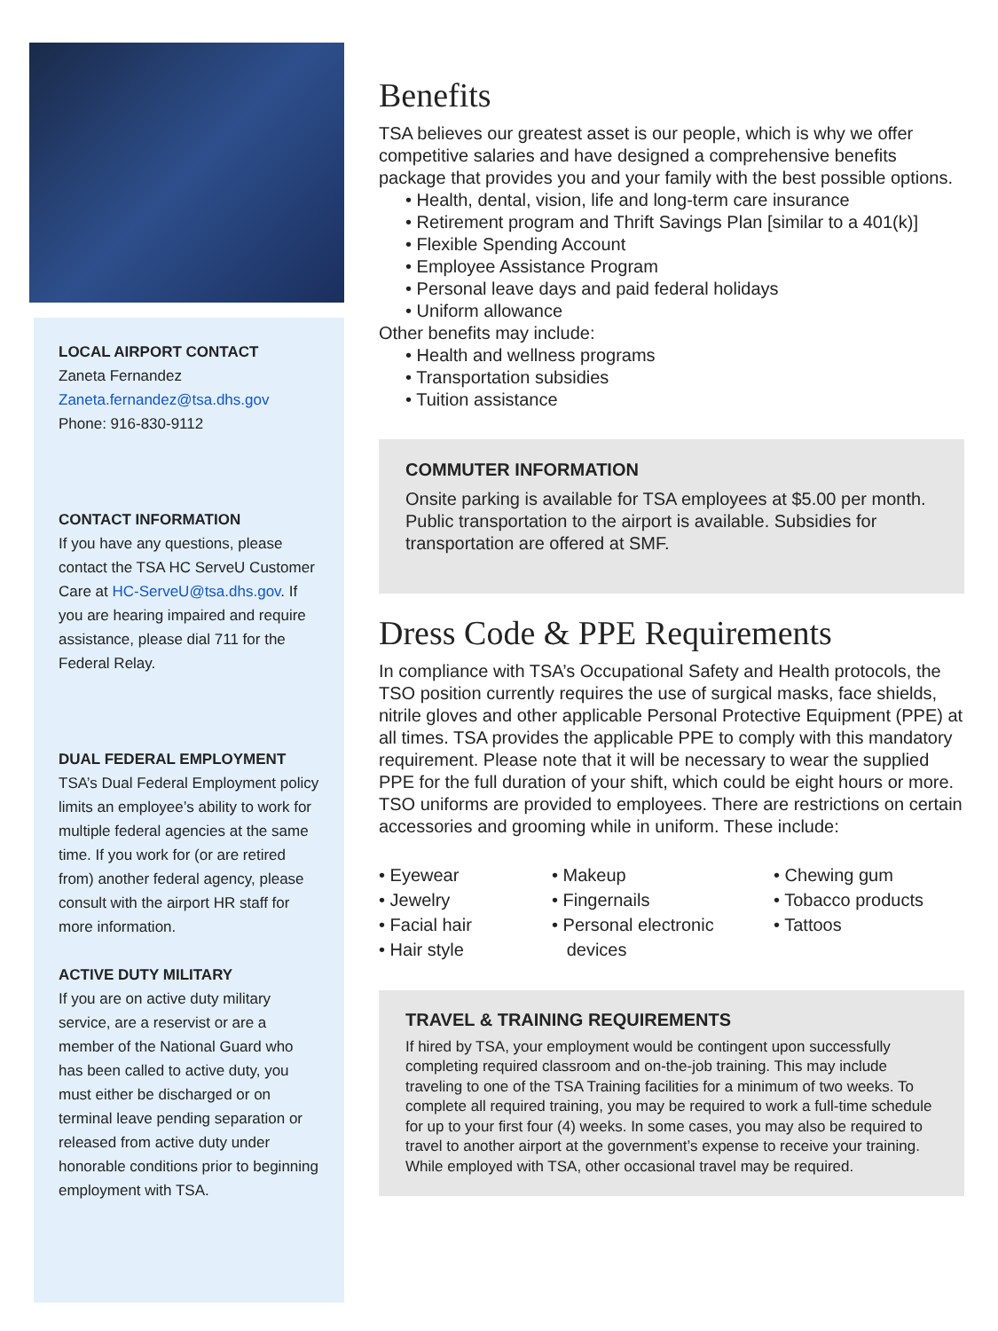LOCAL AIRPORT CONTACT
Zaneta Fernandez
Zaneta.fernandez@tsa.dhs.gov
Phone: 916-830-9112
CONTACT INFORMATION
If you have any questions, please contact the TSA HC ServeU Customer Care at HC-ServeU@tsa.dhs.gov. If you are hearing impaired and require assistance, please dial 711 for the Federal Relay.
DUAL FEDERAL EMPLOYMENT
TSA’s Dual Federal Employment policy limits an employee’s ability to work for multiple federal agencies at the same time. If you work for (or are retired from) another federal agency, please consult with the airport HR staff for more information.
ACTIVE DUTY MILITARY
If you are on active duty military service, are a reservist or are a member of the National Guard who has been called to active duty, you must either be discharged or on terminal leave pending separation or released from active duty under honorable conditions prior to beginning employment with TSA.
Benefits
TSA believes our greatest asset is our people, which is why we offer competitive salaries and have designed a comprehensive benefits package that provides you and your family with the best possible options.
• Health, dental, vision, life and long-term care insurance
• Retirement program and Thrift Savings Plan [similar to a 401(k)]
• Flexible Spending Account
• Employee Assistance Program
• Personal leave days and paid federal holidays
• Uniform allowance
Other benefits may include:
• Health and wellness programs
• Transportation subsidies
• Tuition assistance
COMMUTER INFORMATION
Onsite parking is available for TSA employees at $5.00 per month. Public transportation to the airport is available. Subsidies for transportation are offered at SMF.
Dress Code & PPE Requirements
In compliance with TSA’s Occupational Safety and Health protocols, the TSO position currently requires the use of surgical masks, face shields, nitrile gloves and other applicable Personal Protective Equipment (PPE) at all times. TSA provides the applicable PPE to comply with this mandatory requirement. Please note that it will be necessary to wear the supplied PPE for the full duration of your shift, which could be eight hours or more. TSO uniforms are provided to employees. There are restrictions on certain accessories and grooming while in uniform. These include:
• Eyewear
• Jewelry
• Facial hair
• Hair style
• Makeup
• Fingernails
• Personal electronic
devices
• Chewing gum
• Tobacco products
• Tattoos
TRAVEL & TRAINING REQUIREMENTS
If hired by TSA, your employment would be contingent upon successfully completing required classroom and on-the-job training. This may include traveling to one of the TSA Training facilities for a minimum of two weeks. To complete all required training, you may be required to work a full-time schedule for up to your first four (4) weeks. In some cases, you may also be required to travel to another airport at the government’s expense to receive your training. While employed with TSA, other occasional travel may be required.